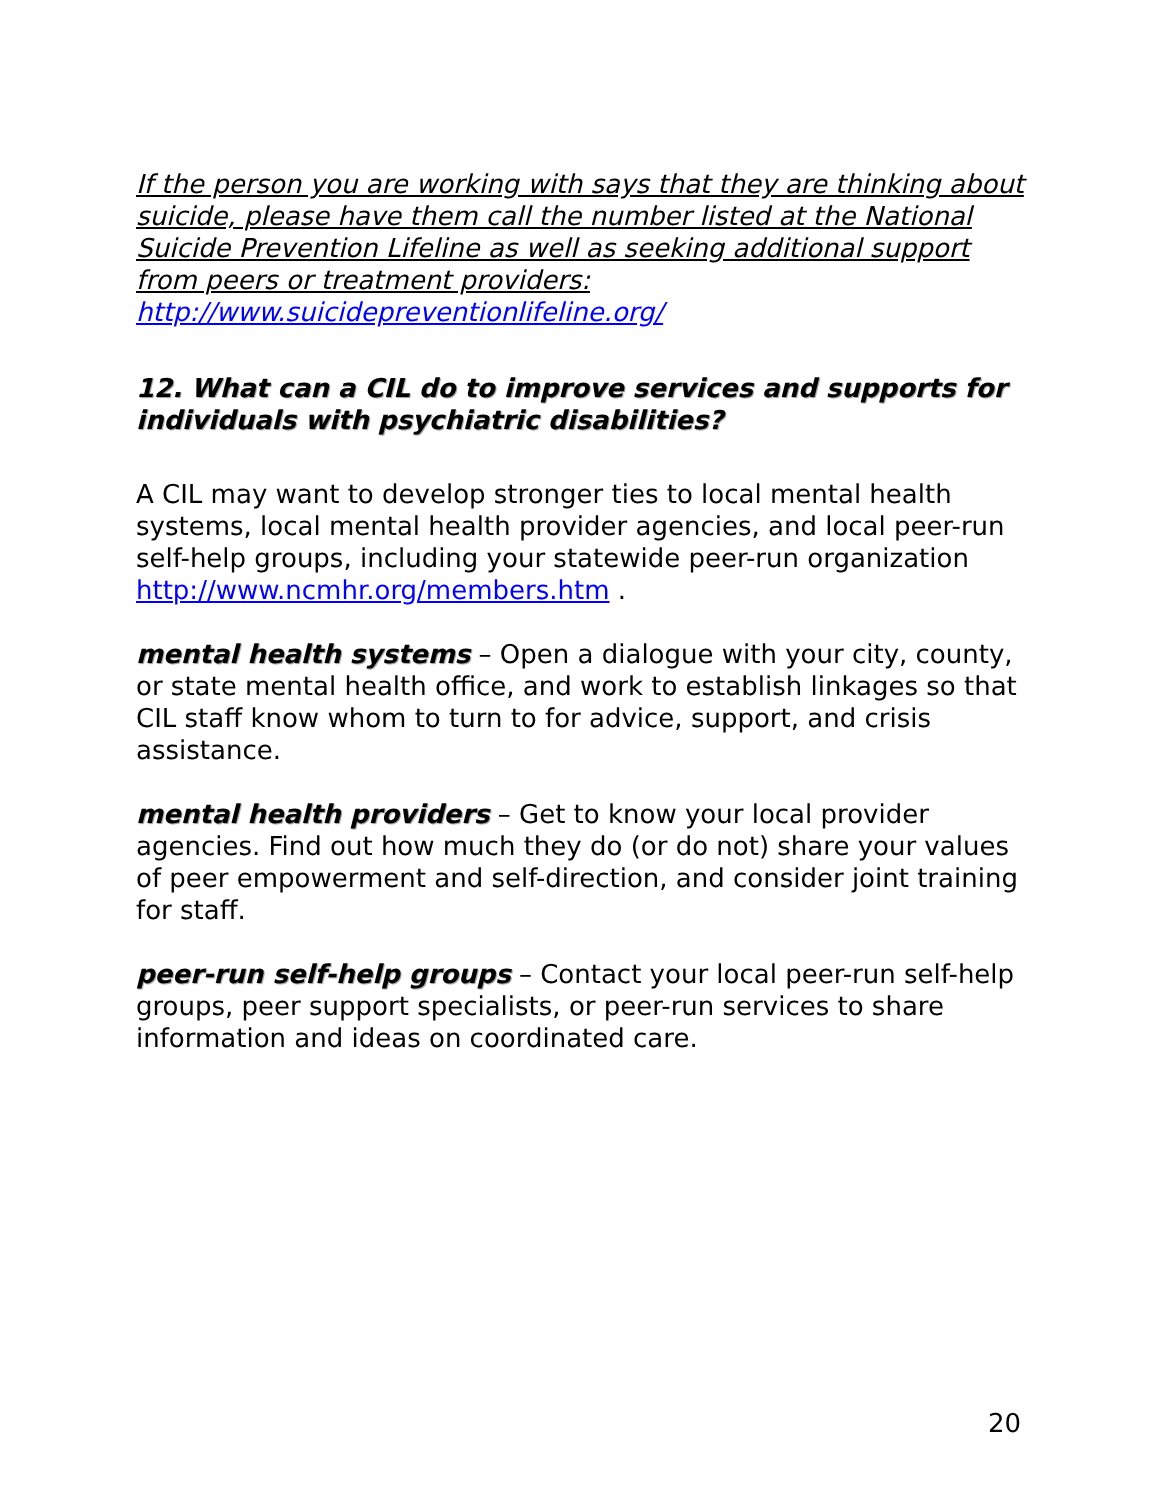If the person you are working with says that they are thinking about suicide, please have them call the number listed at the National Suicide Prevention Lifeline as well as seeking additional support from peers or treatment providers: http://www.suicidepreventionlifeline.org/
12. What can a CIL do to improve services and supports for individuals with psychiatric disabilities?
A CIL may want to develop stronger ties to local mental health systems, local mental health provider agencies, and local peer-run self-help groups, including your statewide peer-run organization http://www.ncmhr.org/members.htm .
mental health systems – Open a dialogue with your city, county, or state mental health office, and work to establish linkages so that CIL staff know whom to turn to for advice, support, and crisis assistance.
mental health providers – Get to know your local provider agencies. Find out how much they do (or do not) share your values of peer empowerment and self-direction, and consider joint training for staff.
peer-run self-help groups – Contact your local peer-run self-help groups, peer support specialists, or peer-run services to share information and ideas on coordinated care.
20